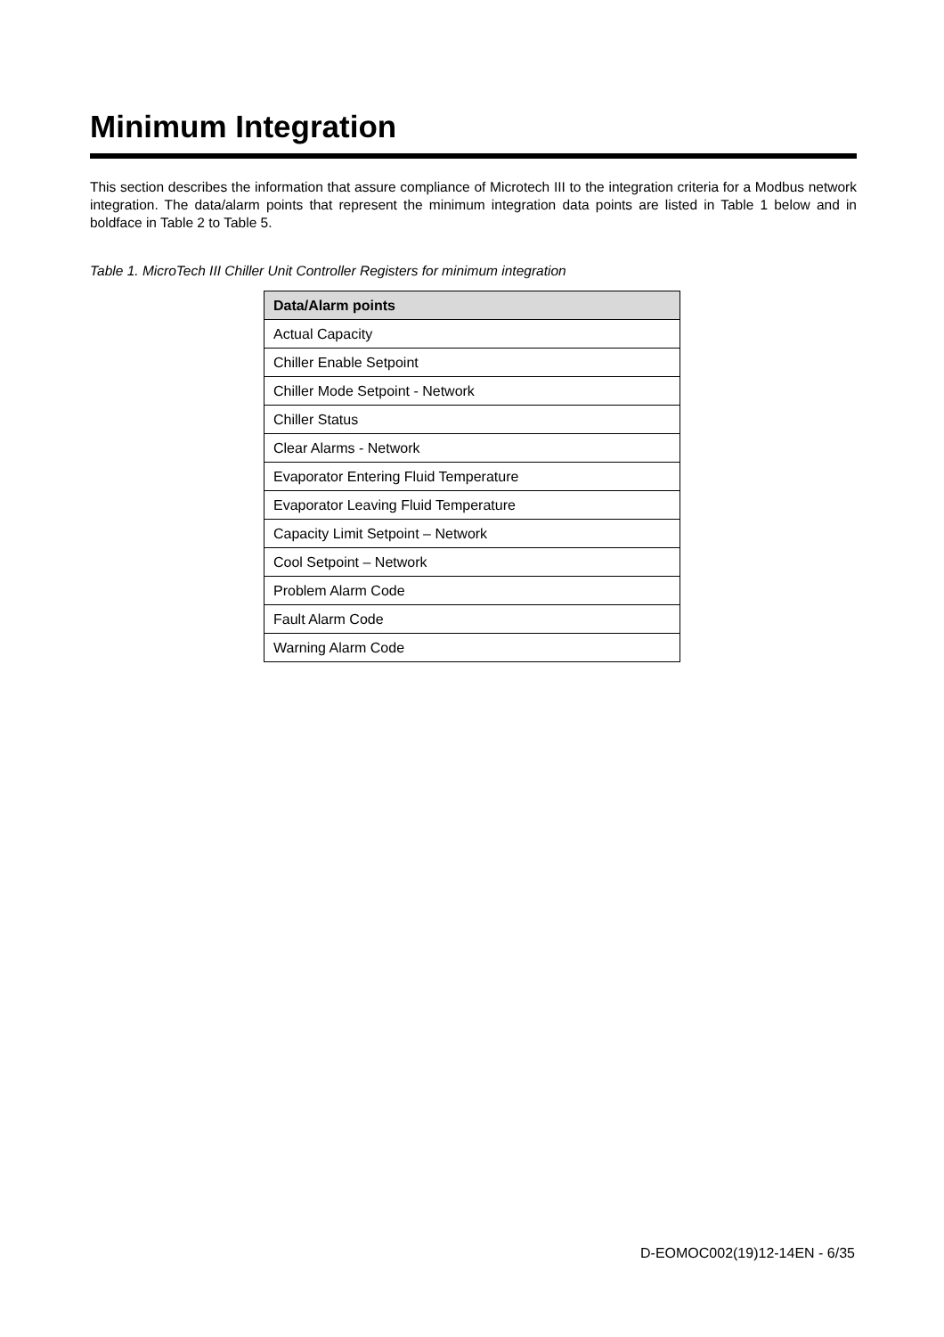Minimum Integration
This section describes the information that assure compliance of Microtech III to the integration criteria for a Modbus network integration. The data/alarm points that represent the minimum integration data points are listed in Table 1 below and in boldface in Table 2 to Table 5.
Table 1. MicroTech III Chiller Unit Controller Registers for minimum integration
| Data/Alarm points |
| --- |
| Actual Capacity |
| Chiller Enable Setpoint |
| Chiller Mode Setpoint - Network |
| Chiller Status |
| Clear Alarms - Network |
| Evaporator Entering Fluid Temperature |
| Evaporator Leaving Fluid Temperature |
| Capacity Limit Setpoint – Network |
| Cool Setpoint – Network |
| Problem Alarm Code |
| Fault Alarm Code |
| Warning Alarm Code |
D-EOMOC002(19)12-14EN - 6/35